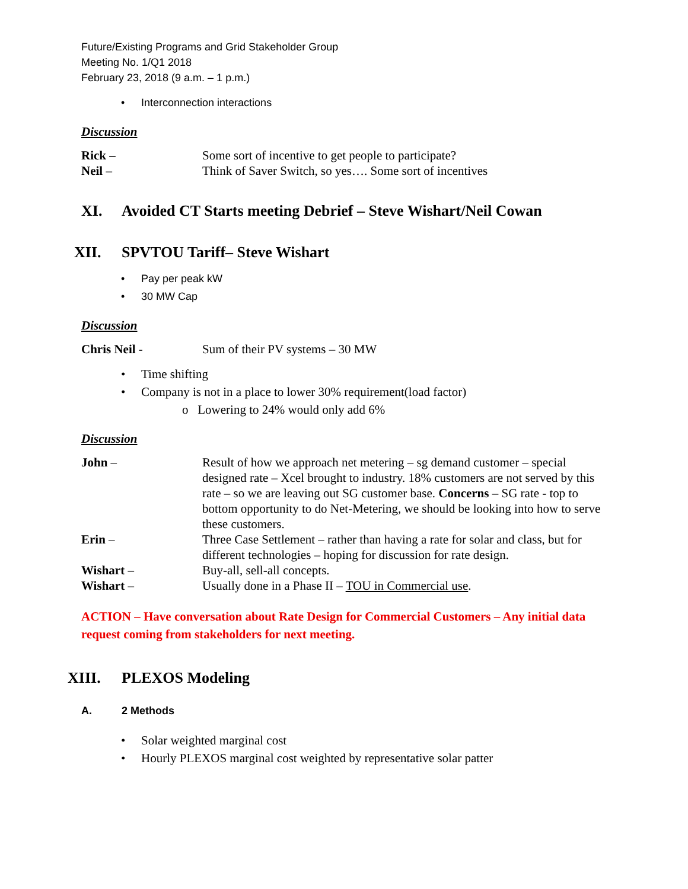Future/Existing Programs and Grid Stakeholder Group
Meeting No. 1/Q1 2018
February 23, 2018 (9 a.m. – 1 p.m.)
Interconnection interactions
Discussion
Rick – Some sort of incentive to get people to participate?
Neil – Think of Saver Switch, so yes…. Some sort of incentives
XI. Avoided CT Starts meeting Debrief – Steve Wishart/Neil Cowan
XII. SPVTOU Tariff– Steve Wishart
Pay per peak kW
30 MW Cap
Discussion
Chris Neil - Sum of their PV systems – 30 MW
Time shifting
Company is not in a place to lower 30% requirement(load factor)
o Lowering to 24% would only add 6%
Discussion
John – Result of how we approach net metering – sg demand customer – special designed rate – Xcel brought to industry. 18% customers are not served by this rate – so we are leaving out SG customer base. Concerns – SG rate - top to bottom opportunity to do Net-Metering, we should be looking into how to serve these customers.
Erin – Three Case Settlement – rather than having a rate for solar and class, but for different technologies – hoping for discussion for rate design.
Wishart – Buy-all, sell-all concepts.
Wishart – Usually done in a Phase II – TOU in Commercial use.
ACTION – Have conversation about Rate Design for Commercial Customers – Any initial data request coming from stakeholders for next meeting.
XIII. PLEXOS Modeling
A. 2 Methods
Solar weighted marginal cost
Hourly PLEXOS marginal cost weighted by representative solar patter